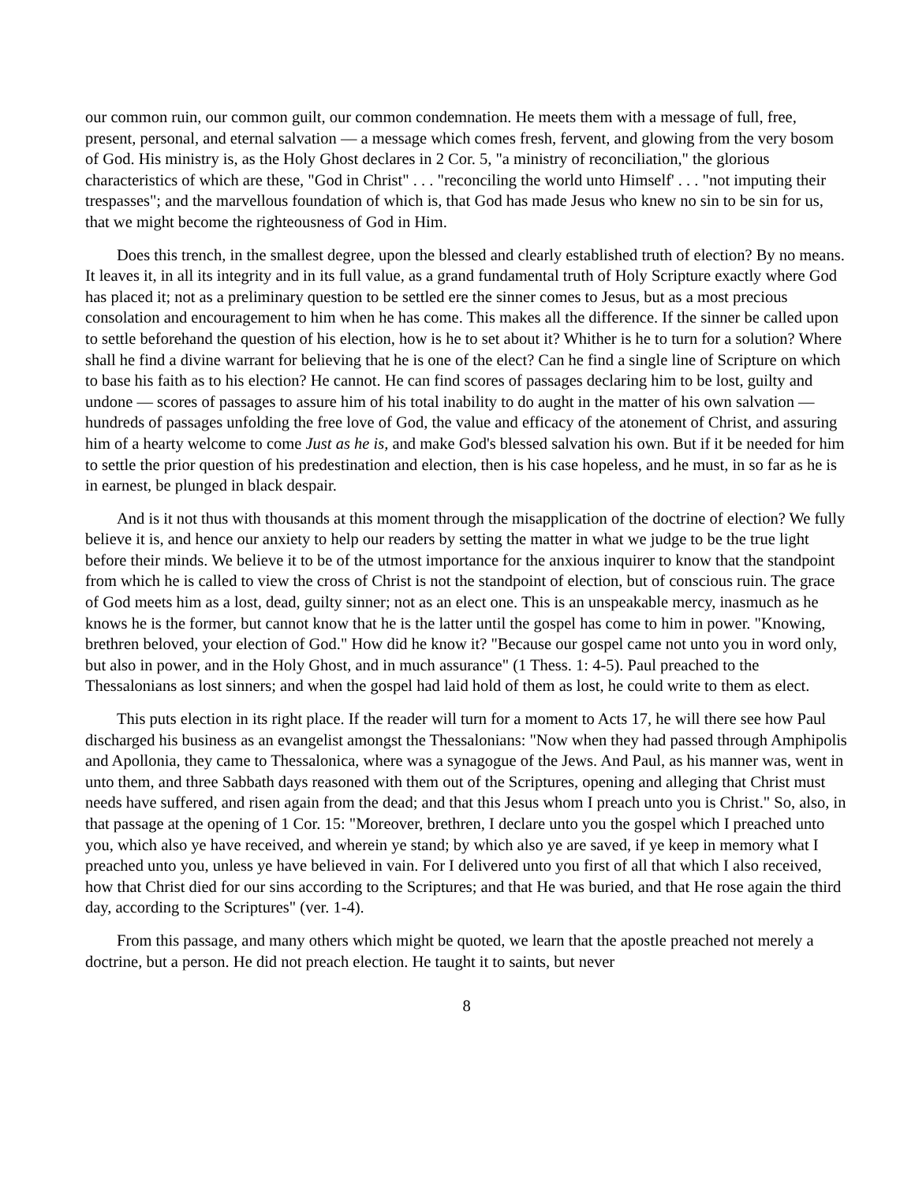our common ruin, our common guilt, our common condemnation. He meets them with a message of full, free, present, personal, and eternal salvation — a message which comes fresh, fervent, and glowing from the very bosom of God. His ministry is, as the Holy Ghost declares in 2 Cor. 5, "a ministry of reconciliation," the glorious characteristics of which are these, "God in Christ" . . . "reconciling the world unto Himself' . . . "not imputing their trespasses"; and the marvellous foundation of which is, that God has made Jesus who knew no sin to be sin for us, that we might become the righteousness of God in Him.
Does this trench, in the smallest degree, upon the blessed and clearly established truth of election? By no means. It leaves it, in all its integrity and in its full value, as a grand fundamental truth of Holy Scripture exactly where God has placed it; not as a preliminary question to be settled ere the sinner comes to Jesus, but as a most precious consolation and encouragement to him when he has come. This makes all the difference. If the sinner be called upon to settle beforehand the question of his election, how is he to set about it? Whither is he to turn for a solution? Where shall he find a divine warrant for believing that he is one of the elect? Can he find a single line of Scripture on which to base his faith as to his election? He cannot. He can find scores of passages declaring him to be lost, guilty and undone — scores of passages to assure him of his total inability to do aught in the matter of his own salvation — hundreds of passages unfolding the free love of God, the value and efficacy of the atonement of Christ, and assuring him of a hearty welcome to come Just as he is, and make God's blessed salvation his own. But if it be needed for him to settle the prior question of his predestination and election, then is his case hopeless, and he must, in so far as he is in earnest, be plunged in black despair.
And is it not thus with thousands at this moment through the misapplication of the doctrine of election? We fully believe it is, and hence our anxiety to help our readers by setting the matter in what we judge to be the true light before their minds. We believe it to be of the utmost importance for the anxious inquirer to know that the standpoint from which he is called to view the cross of Christ is not the standpoint of election, but of conscious ruin. The grace of God meets him as a lost, dead, guilty sinner; not as an elect one. This is an unspeakable mercy, inasmuch as he knows he is the former, but cannot know that he is the latter until the gospel has come to him in power. "Knowing, brethren beloved, your election of God." How did he know it? "Because our gospel came not unto you in word only, but also in power, and in the Holy Ghost, and in much assurance" (1 Thess. 1: 4-5). Paul preached to the Thessalonians as lost sinners; and when the gospel had laid hold of them as lost, he could write to them as elect.
This puts election in its right place. If the reader will turn for a moment to Acts 17, he will there see how Paul discharged his business as an evangelist amongst the Thessalonians: "Now when they had passed through Amphipolis and Apollonia, they came to Thessalonica, where was a synagogue of the Jews. And Paul, as his manner was, went in unto them, and three Sabbath days reasoned with them out of the Scriptures, opening and alleging that Christ must needs have suffered, and risen again from the dead; and that this Jesus whom I preach unto you is Christ." So, also, in that passage at the opening of 1 Cor. 15: "Moreover, brethren, I declare unto you the gospel which I preached unto you, which also ye have received, and wherein ye stand; by which also ye are saved, if ye keep in memory what I preached unto you, unless ye have believed in vain. For I delivered unto you first of all that which I also received, how that Christ died for our sins according to the Scriptures; and that He was buried, and that He rose again the third day, according to the Scriptures" (ver. 1-4).
From this passage, and many others which might be quoted, we learn that the apostle preached not merely a doctrine, but a person. He did not preach election. He taught it to saints, but never
8